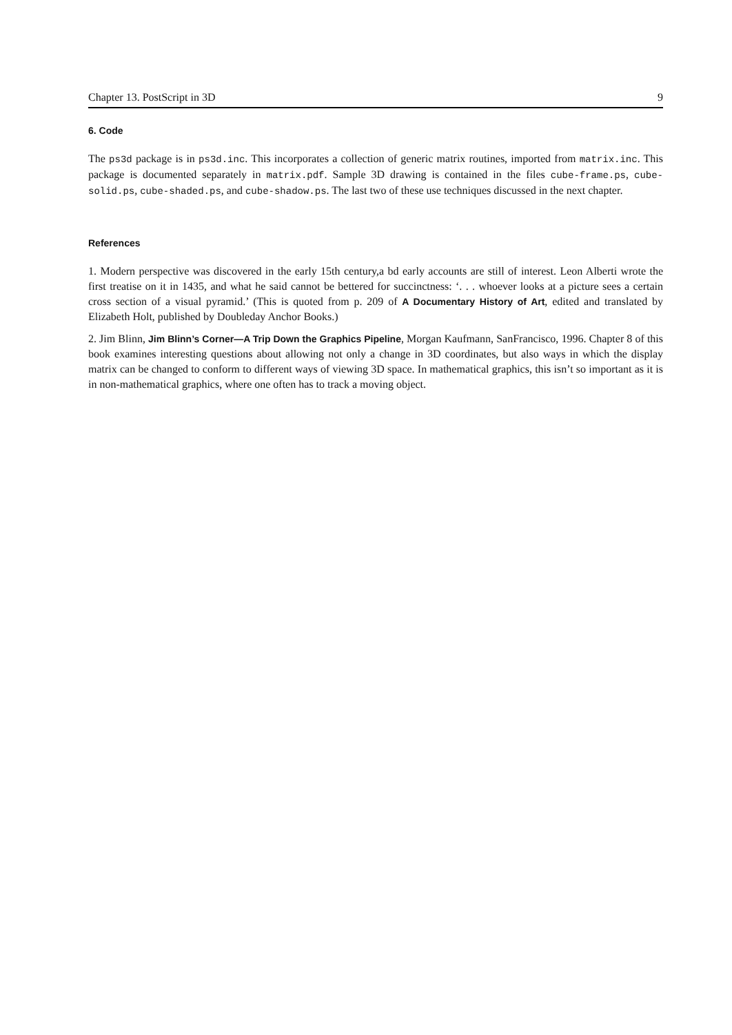Chapter 13. PostScript in 3D 9
6. Code
The ps3d package is in ps3d.inc. This incorporates a collection of generic matrix routines, imported from matrix.inc. This package is documented separately in matrix.pdf. Sample 3D drawing is contained in the files cube-frame.ps, cube-solid.ps, cube-shaded.ps, and cube-shadow.ps. The last two of these use techniques discussed in the next chapter.
References
1. Modern perspective was discovered in the early 15th century,a bd early accounts are still of interest. Leon Alberti wrote the first treatise on it in 1435, and what he said cannot be bettered for succinctness: ‘. . . whoever looks at a picture sees a certain cross section of a visual pyramid.’ (This is quoted from p. 209 of A Documentary History of Art, edited and translated by Elizabeth Holt, published by Doubleday Anchor Books.)
2. Jim Blinn, Jim Blinn’s Corner—A Trip Down the Graphics Pipeline, Morgan Kaufmann, SanFrancisco, 1996. Chapter 8 of this book examines interesting questions about allowing not only a change in 3D coordinates, but also ways in which the display matrix can be changed to conform to different ways of viewing 3D space. In mathematical graphics, this isn’t so important as it is in non-mathematical graphics, where one often has to track a moving object.